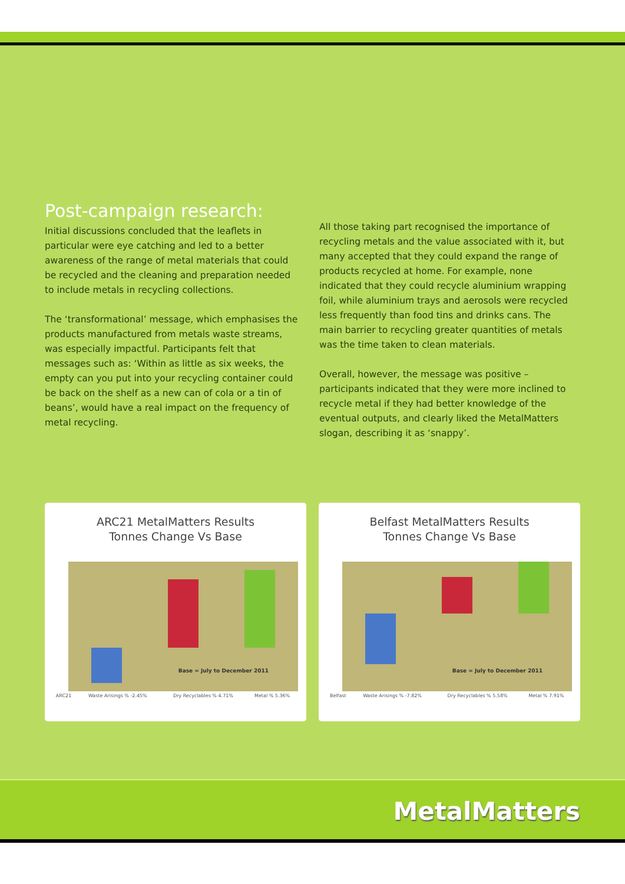Post-campaign research:
Initial discussions concluded that the leaflets in particular were eye catching and led to a better awareness of the range of metal materials that could be recycled and the cleaning and preparation needed to include metals in recycling collections.
The ‘transformational’ message, which emphasises the products manufactured from metals waste streams, was especially impactful. Participants felt that messages such as: ‘Within as little as six weeks, the empty can you put into your recycling container could be back on the shelf as a new can of cola or a tin of beans’, would have a real impact on the frequency of metal recycling.
All those taking part recognised the importance of recycling metals and the value associated with it, but many accepted that they could expand the range of products recycled at home. For example, none indicated that they could recycle aluminium wrapping foil, while aluminium trays and aerosols were recycled less frequently than food tins and drinks cans. The main barrier to recycling greater quantities of metals was the time taken to clean materials.
Overall, however, the message was positive – participants indicated that they were more inclined to recycle metal if they had better knowledge of the eventual outputs, and clearly liked the MetalMatters slogan, describing it as ‘snappy’.
ARC21 MetalMatters Results
Tonnes Change Vs Base
Base = July to December 2011
| ARC21 | Waste Arisings % -2.45% | Dry Recyclables % 4.71% | Metal % 5.36% |
Belfast MetalMatters Results
Tonnes Change Vs Base
Base = July to December 2011
| Belfast | Waste Arisings % -7.82% | Dry Recyclables % 5.58% | Metal % 7.91% |
MetalMatters